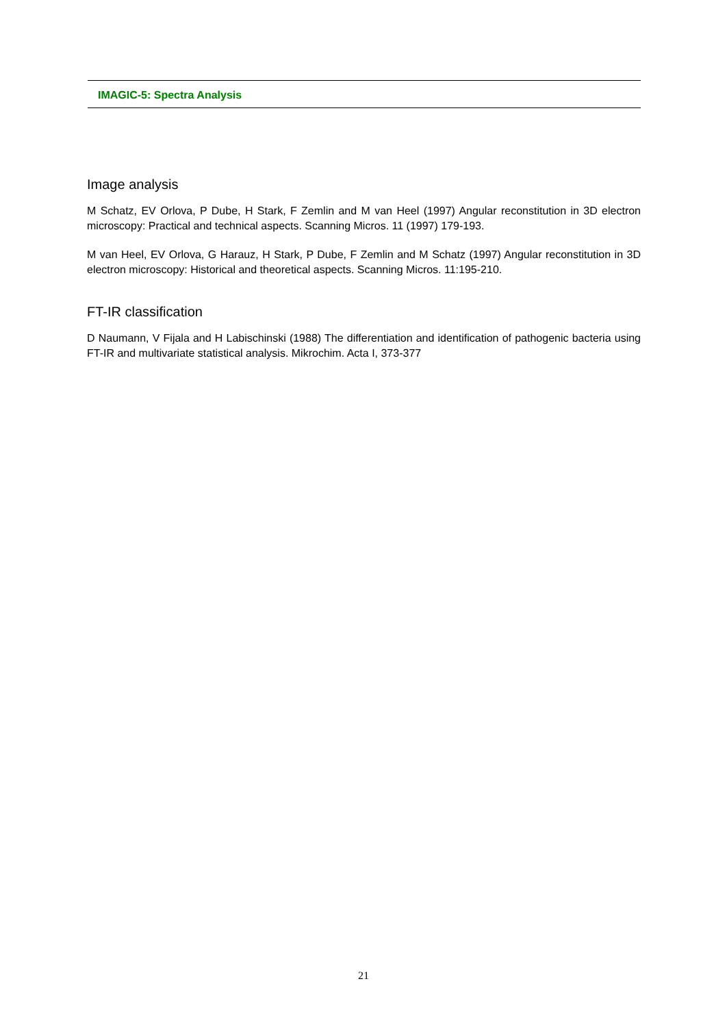IMAGIC-5: Spectra Analysis
Image analysis
M Schatz, EV Orlova, P Dube, H Stark, F Zemlin and M van Heel (1997) Angular reconstitution in 3D electron microscopy: Practical and technical aspects. Scanning Micros. 11 (1997) 179-193.
M van Heel, EV Orlova, G Harauz, H Stark, P Dube, F Zemlin and M Schatz (1997) Angular reconstitution in 3D electron microscopy: Historical and theoretical aspects. Scanning Micros. 11:195-210.
FT-IR classification
D Naumann, V Fijala and H Labischinski (1988) The differentiation and identification of pathogenic bacteria using FT-IR and multivariate statistical analysis. Mikrochim. Acta I, 373-377
21